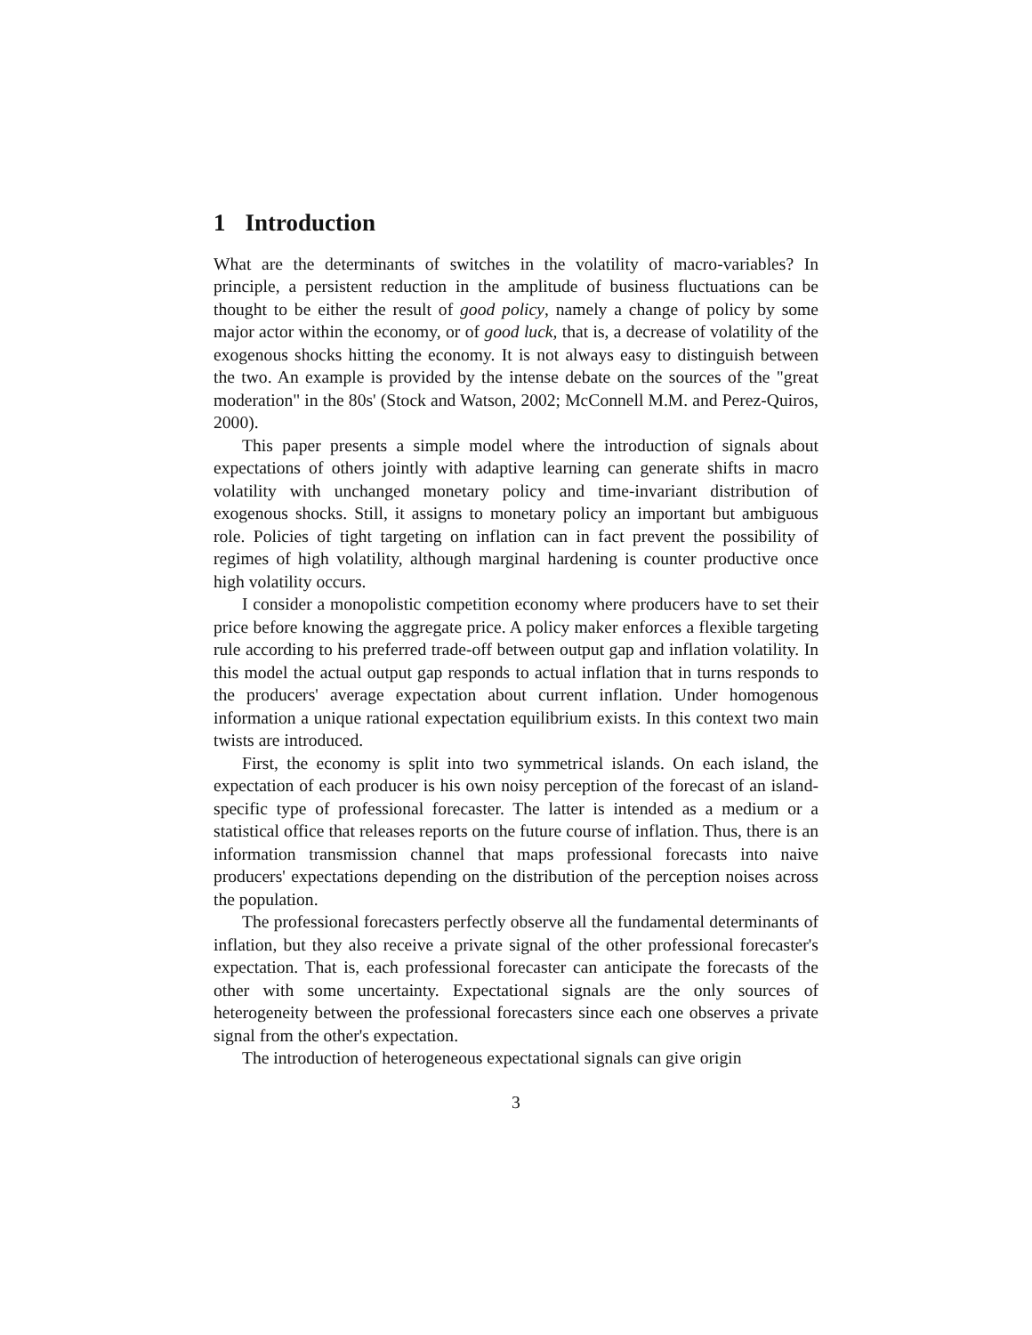1 Introduction
What are the determinants of switches in the volatility of macro-variables? In principle, a persistent reduction in the amplitude of business fluctuations can be thought to be either the result of good policy, namely a change of policy by some major actor within the economy, or of good luck, that is, a decrease of volatility of the exogenous shocks hitting the economy. It is not always easy to distinguish between the two. An example is provided by the intense debate on the sources of the "great moderation" in the 80s' (Stock and Watson, 2002; McConnell M.M. and Perez-Quiros, 2000).
This paper presents a simple model where the introduction of signals about expectations of others jointly with adaptive learning can generate shifts in macro volatility with unchanged monetary policy and time-invariant distribution of exogenous shocks. Still, it assigns to monetary policy an important but ambiguous role. Policies of tight targeting on inflation can in fact prevent the possibility of regimes of high volatility, although marginal hardening is counter productive once high volatility occurs.
I consider a monopolistic competition economy where producers have to set their price before knowing the aggregate price. A policy maker enforces a flexible targeting rule according to his preferred trade-off between output gap and inflation volatility. In this model the actual output gap responds to actual inflation that in turns responds to the producers' average expectation about current inflation. Under homogenous information a unique rational expectation equilibrium exists. In this context two main twists are introduced.
First, the economy is split into two symmetrical islands. On each island, the expectation of each producer is his own noisy perception of the forecast of an island-specific type of professional forecaster. The latter is intended as a medium or a statistical office that releases reports on the future course of inflation. Thus, there is an information transmission channel that maps professional forecasts into naive producers' expectations depending on the distribution of the perception noises across the population.
The professional forecasters perfectly observe all the fundamental determinants of inflation, but they also receive a private signal of the other professional forecaster's expectation. That is, each professional forecaster can anticipate the forecasts of the other with some uncertainty. Expectational signals are the only sources of heterogeneity between the professional forecasters since each one observes a private signal from the other's expectation.
The introduction of heterogeneous expectational signals can give origin
3